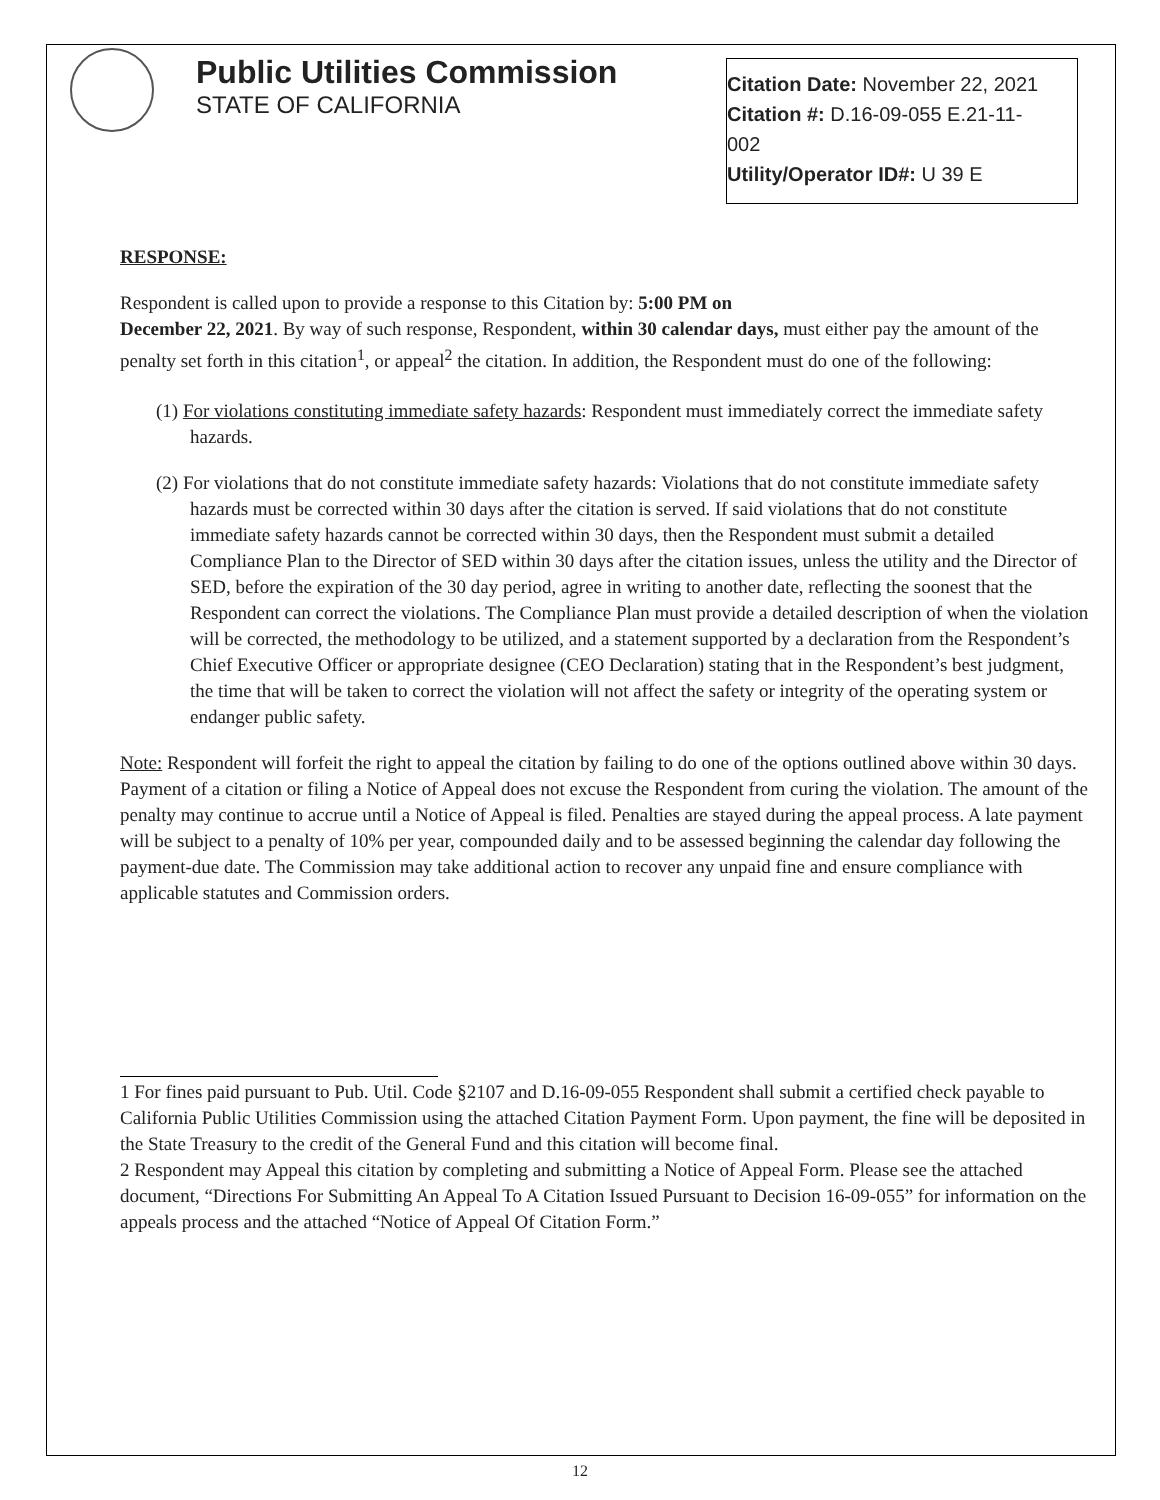Public Utilities Commission
STATE OF CALIFORNIA
Citation Date: November 22, 2021
Citation #: D.16-09-055 E.21-11-
002
Utility/Operator ID#: U 39 E
RESPONSE:
Respondent is called upon to provide a response to this Citation by: 5:00 PM on
December 22, 2021. By way of such response, Respondent, within 30 calendar days, must either pay the amount of the penalty set forth in this citation<sup>1</sup>, or appeal<sup>2</sup> the citation. In addition, the Respondent must do one of the following:
(1) For violations constituting immediate safety hazards: Respondent must immediately correct the immediate safety hazards.
(2) For violations that do not constitute immediate safety hazards: Violations that do not constitute immediate safety hazards must be corrected within 30 days after the citation is served. If said violations that do not constitute immediate safety hazards cannot be corrected within 30 days, then the Respondent must submit a detailed Compliance Plan to the Director of SED within 30 days after the citation issues, unless the utility and the Director of SED, before the expiration of the 30 day period, agree in writing to another date, reflecting the soonest that the Respondent can correct the violations. The Compliance Plan must provide a detailed description of when the violation will be corrected, the methodology to be utilized, and a statement supported by a declaration from the Respondent’s Chief Executive Officer or appropriate designee (CEO Declaration) stating that in the Respondent’s best judgment, the time that will be taken to correct the violation will not affect the safety or integrity of the operating system or endanger public safety.
Note: Respondent will forfeit the right to appeal the citation by failing to do one of the options outlined above within 30 days. Payment of a citation or filing a Notice of Appeal does not excuse the Respondent from curing the violation. The amount of the penalty may continue to accrue until a Notice of Appeal is filed. Penalties are stayed during the appeal process. A late payment will be subject to a penalty of 10% per year, compounded daily and to be assessed beginning the calendar day following the payment-due date. The Commission may take additional action to recover any unpaid fine and ensure compliance with applicable statutes and Commission orders.
1 For fines paid pursuant to Pub. Util. Code §2107 and D.16-09-055 Respondent shall submit a certified check payable to California Public Utilities Commission using the attached Citation Payment Form. Upon payment, the fine will be deposited in the State Treasury to the credit of the General Fund and this citation will become final.
2 Respondent may Appeal this citation by completing and submitting a Notice of Appeal Form. Please see the attached document, “Directions For Submitting An Appeal To A Citation Issued Pursuant to Decision 16-09-055” for information on the appeals process and the attached “Notice of Appeal Of Citation Form.”
12